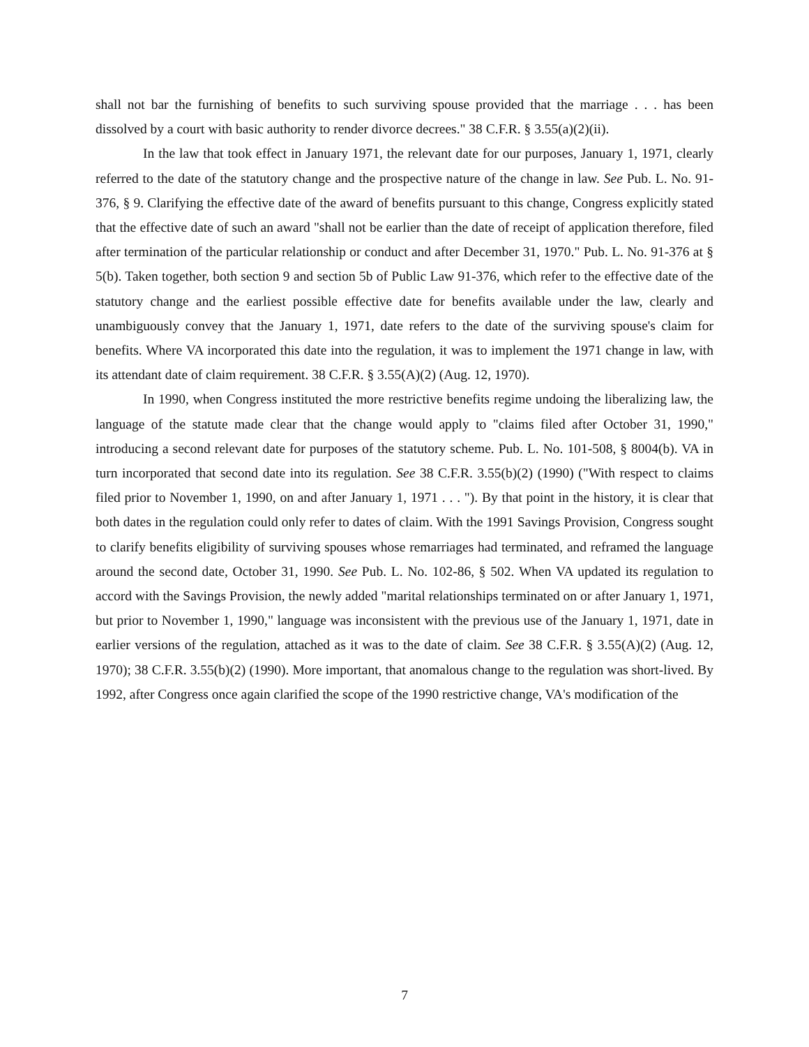shall not bar the furnishing of benefits to such surviving spouse provided that the marriage . . . has been dissolved by a court with basic authority to render divorce decrees." 38 C.F.R. § 3.55(a)(2)(ii).
In the law that took effect in January 1971, the relevant date for our purposes, January 1, 1971, clearly referred to the date of the statutory change and the prospective nature of the change in law. See Pub. L. No. 91-376, § 9. Clarifying the effective date of the award of benefits pursuant to this change, Congress explicitly stated that the effective date of such an award "shall not be earlier than the date of receipt of application therefore, filed after termination of the particular relationship or conduct and after December 31, 1970." Pub. L. No. 91-376 at § 5(b). Taken together, both section 9 and section 5b of Public Law 91-376, which refer to the effective date of the statutory change and the earliest possible effective date for benefits available under the law, clearly and unambiguously convey that the January 1, 1971, date refers to the date of the surviving spouse's claim for benefits. Where VA incorporated this date into the regulation, it was to implement the 1971 change in law, with its attendant date of claim requirement. 38 C.F.R. § 3.55(A)(2) (Aug. 12, 1970).
In 1990, when Congress instituted the more restrictive benefits regime undoing the liberalizing law, the language of the statute made clear that the change would apply to "claims filed after October 31, 1990," introducing a second relevant date for purposes of the statutory scheme. Pub. L. No. 101-508, § 8004(b). VA in turn incorporated that second date into its regulation. See 38 C.F.R. 3.55(b)(2) (1990) ("With respect to claims filed prior to November 1, 1990, on and after January 1, 1971 . . . "). By that point in the history, it is clear that both dates in the regulation could only refer to dates of claim. With the 1991 Savings Provision, Congress sought to clarify benefits eligibility of surviving spouses whose remarriages had terminated, and reframed the language around the second date, October 31, 1990. See Pub. L. No. 102-86, § 502. When VA updated its regulation to accord with the Savings Provision, the newly added "marital relationships terminated on or after January 1, 1971, but prior to November 1, 1990," language was inconsistent with the previous use of the January 1, 1971, date in earlier versions of the regulation, attached as it was to the date of claim. See 38 C.F.R. § 3.55(A)(2) (Aug. 12, 1970); 38 C.F.R. 3.55(b)(2) (1990). More important, that anomalous change to the regulation was short-lived. By 1992, after Congress once again clarified the scope of the 1990 restrictive change, VA's modification of the
7